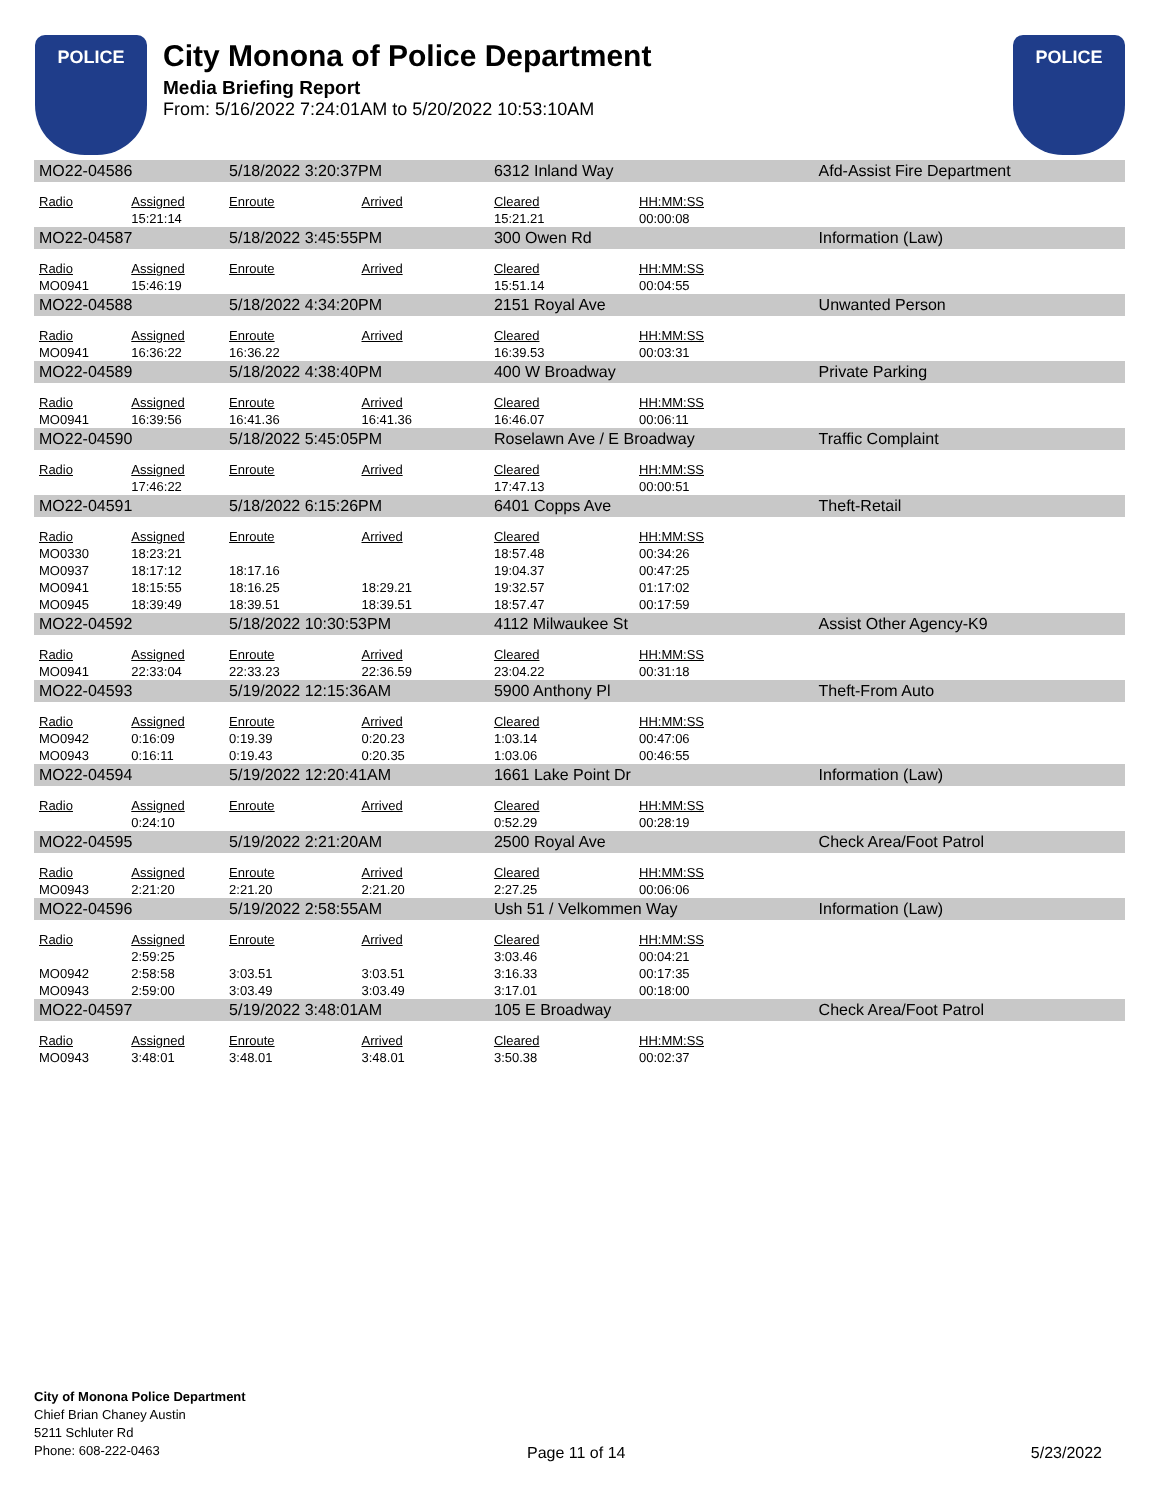POLICE
City Monona of Police Department
Media Briefing Report
From: 5/16/2022 7:24:01AM to 5/20/2022 10:53:10AM
POLICE
| MO22-04586 | | 5/18/2022 3:20:37PM | | 6312 Inland Way | | Afd-Assist Fire Department |
| Radio | Assigned | Enroute | Arrived | Cleared | HH:MM:SS | |
| | 15:21:14 | | | 15:21.21 | 00:00:08 | |
| MO22-04587 | | 5/18/2022 3:45:55PM | | 300 Owen Rd | | Information (Law) |
| Radio | Assigned | Enroute | Arrived | Cleared | HH:MM:SS | |
| MO0941 | 15:46:19 | | | 15:51.14 | 00:04:55 | |
| MO22-04588 | | 5/18/2022 4:34:20PM | | 2151 Royal Ave | | Unwanted Person |
| Radio | Assigned | Enroute | Arrived | Cleared | HH:MM:SS | |
| MO0941 | 16:36:22 | 16:36.22 | | 16:39.53 | 00:03:31 | |
| MO22-04589 | | 5/18/2022 4:38:40PM | | 400 W Broadway | | Private Parking |
| Radio | Assigned | Enroute | Arrived | Cleared | HH:MM:SS | |
| MO0941 | 16:39:56 | 16:41.36 | 16:41.36 | 16:46.07 | 00:06:11 | |
| MO22-04590 | | 5/18/2022 5:45:05PM | | Roselawn Ave / E Broadway | | Traffic Complaint |
| Radio | Assigned | Enroute | Arrived | Cleared | HH:MM:SS | |
| | 17:46:22 | | | 17:47.13 | 00:00:51 | |
| MO22-04591 | | 5/18/2022 6:15:26PM | | 6401 Copps Ave | | Theft-Retail |
| Radio | Assigned | Enroute | Arrived | Cleared | HH:MM:SS | |
| MO0330 | 18:23:21 | | | 18:57.48 | 00:34:26 | |
| MO0937 | 18:17:12 | 18:17.16 | | 19:04.37 | 00:47:25 | |
| MO0941 | 18:15:55 | 18:16.25 | 18:29.21 | 19:32.57 | 01:17:02 | |
| MO0945 | 18:39:49 | 18:39.51 | 18:39.51 | 18:57.47 | 00:17:59 | |
| MO22-04592 | | 5/18/2022 10:30:53PM | | 4112 Milwaukee St | | Assist Other Agency-K9 |
| Radio | Assigned | Enroute | Arrived | Cleared | HH:MM:SS | |
| MO0941 | 22:33:04 | 22:33.23 | 22:36.59 | 23:04.22 | 00:31:18 | |
| MO22-04593 | | 5/19/2022 12:15:36AM | | 5900 Anthony Pl | | Theft-From Auto |
| Radio | Assigned | Enroute | Arrived | Cleared | HH:MM:SS | |
| MO0942 | 0:16:09 | 0:19.39 | 0:20.23 | 1:03.14 | 00:47:06 | |
| MO0943 | 0:16:11 | 0:19.43 | 0:20.35 | 1:03.06 | 00:46:55 | |
| MO22-04594 | | 5/19/2022 12:20:41AM | | 1661 Lake Point Dr | | Information (Law) |
| Radio | Assigned | Enroute | Arrived | Cleared | HH:MM:SS | |
| | 0:24:10 | | | 0:52.29 | 00:28:19 | |
| MO22-04595 | | 5/19/2022 2:21:20AM | | 2500 Royal Ave | | Check Area/Foot Patrol |
| Radio | Assigned | Enroute | Arrived | Cleared | HH:MM:SS | |
| MO0943 | 2:21:20 | 2:21.20 | 2:21.20 | 2:27.25 | 00:06:06 | |
| MO22-04596 | | 5/19/2022 2:58:55AM | | Ush 51 / Velkommen Way | | Information (Law) |
| Radio | Assigned | Enroute | Arrived | Cleared | HH:MM:SS | |
| | 2:59:25 | | | 3:03.46 | 00:04:21 | |
| MO0942 | 2:58:58 | 3:03.51 | 3:03.51 | 3:16.33 | 00:17:35 | |
| MO0943 | 2:59:00 | 3:03.49 | 3:03.49 | 3:17.01 | 00:18:00 | |
| MO22-04597 | | 5/19/2022 3:48:01AM | | 105 E Broadway | | Check Area/Foot Patrol |
| Radio | Assigned | Enroute | Arrived | Cleared | HH:MM:SS | |
| MO0943 | 3:48:01 | 3:48.01 | 3:48.01 | 3:50.38 | 00:02:37 | |
City of Monona Police Department
Chief Brian Chaney Austin
5211 Schluter Rd
Phone: 608-222-0463
Page 11 of 14 5/23/2022